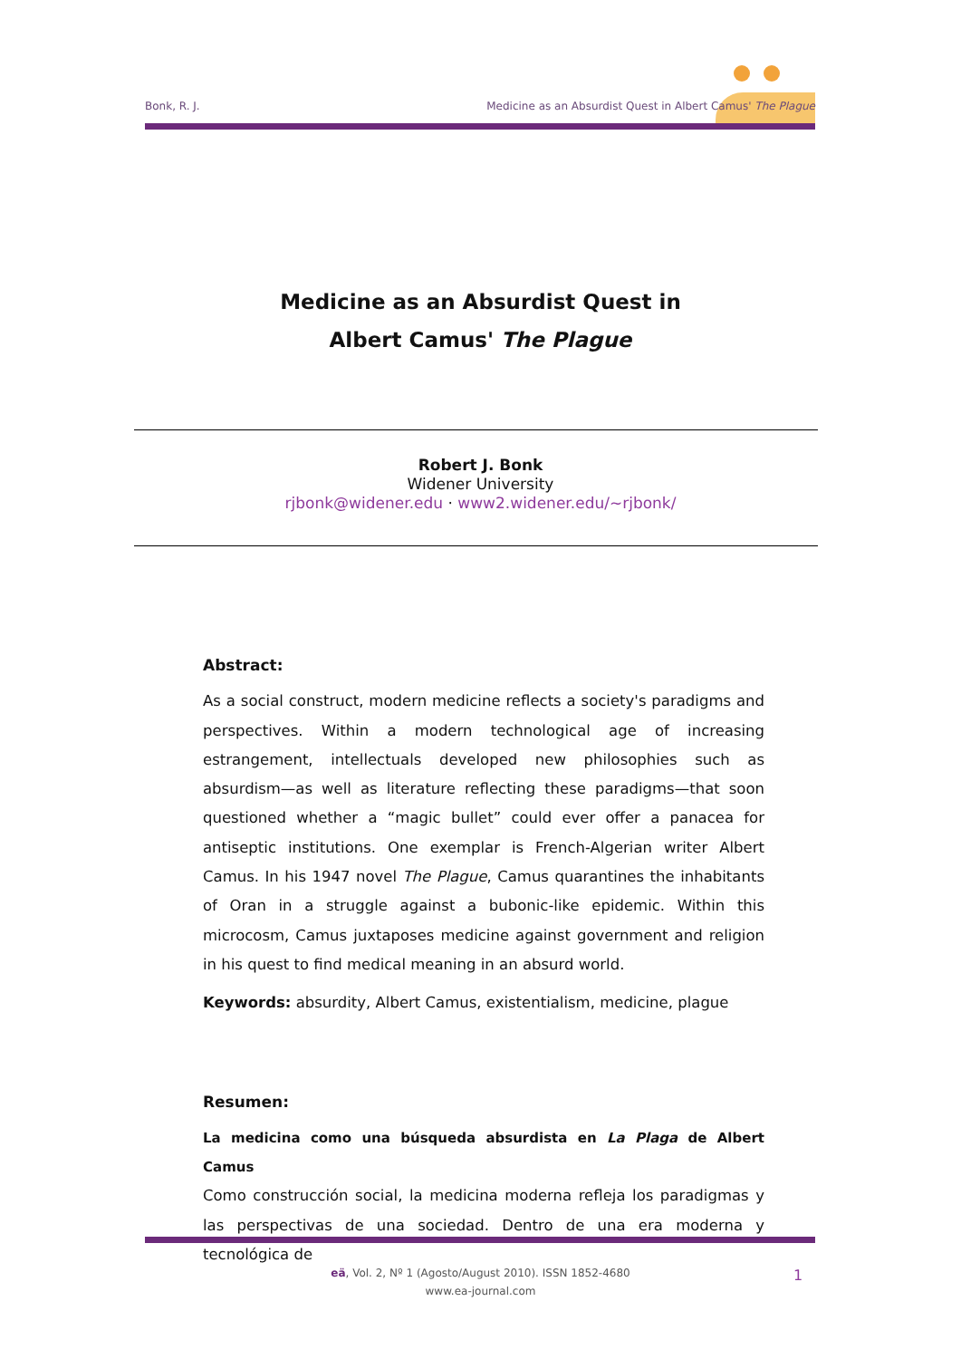Bonk, R. J. Medicine as an Absurdist Quest in Albert Camus' The Plague
Medicine as an Absurdist Quest in
Albert Camus' The Plague
Robert J. Bonk
Widener University
rjbonk@widener.edu · www2.widener.edu/~rjbonk/
Abstract:
As a social construct, modern medicine reflects a society's paradigms and perspectives. Within a modern technological age of increasing estrangement, intellectuals developed new philosophies such as absurdism—as well as literature reflecting these paradigms—that soon questioned whether a “magic bullet” could ever offer a panacea for antiseptic institutions. One exemplar is French-Algerian writer Albert Camus. In his 1947 novel The Plague, Camus quarantines the inhabitants of Oran in a struggle against a bubonic-like epidemic. Within this microcosm, Camus juxtaposes medicine against government and religion in his quest to find medical meaning in an absurd world.
Keywords: absurdity, Albert Camus, existentialism, medicine, plague
Resumen:
La medicina como una búsqueda absurdista en La Plaga de Albert Camus
Como construcción social, la medicina moderna refleja los paradigmas y las perspectivas de una sociedad. Dentro de una era moderna y tecnológica de
eä, Vol. 2, Nº 1 (Agosto/August 2010). ISSN 1852-4680
www.ea-journal.com
1